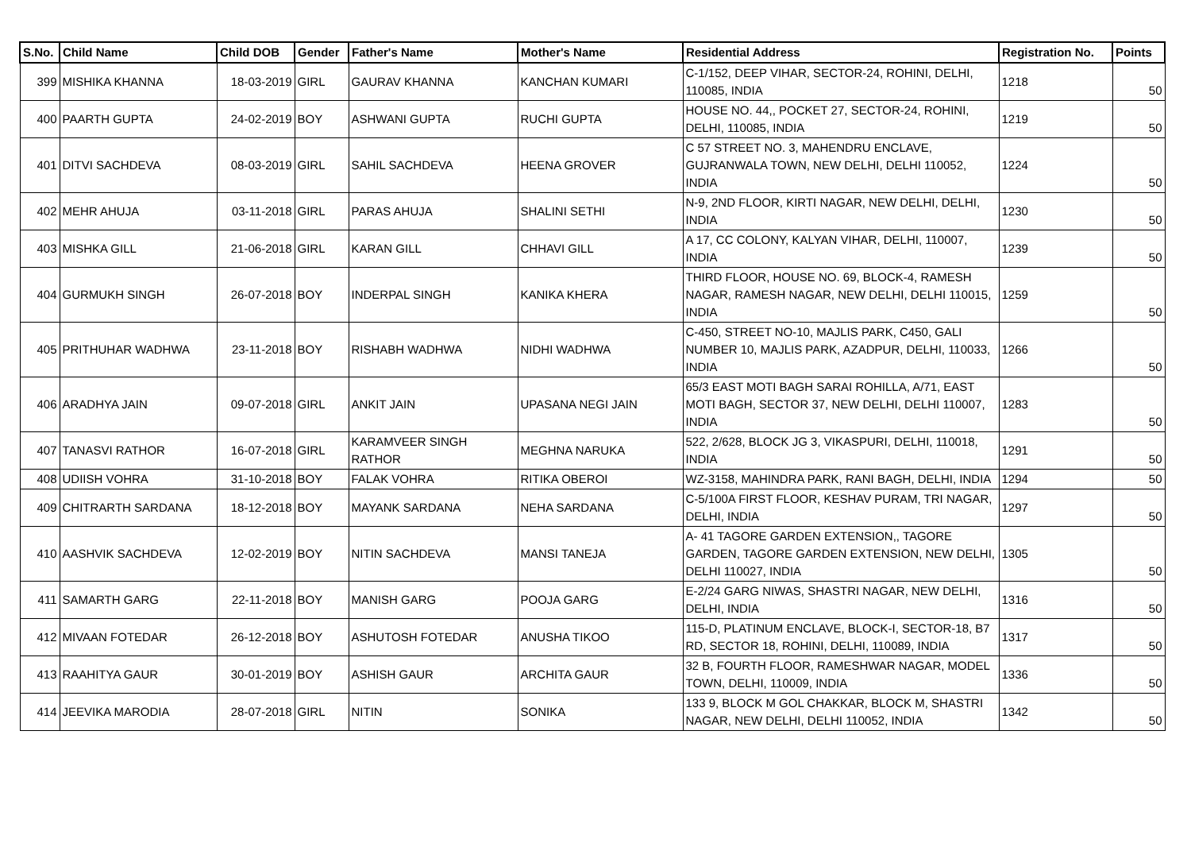| S.No. | Child Name | Child DOB | Gender | Father's Name | Mother's Name | Residential Address | Registration No. | Points |
| --- | --- | --- | --- | --- | --- | --- | --- | --- |
| 399 | MISHIKA KHANNA | 18-03-2019 | GIRL | GAURAV KHANNA | KANCHAN KUMARI | C-1/152, DEEP VIHAR, SECTOR-24, ROHINI, DELHI, 110085, INDIA | 1218 | 50 |
| 400 | PAARTH GUPTA | 24-02-2019 | BOY | ASHWANI GUPTA | RUCHI GUPTA | HOUSE NO. 44,, POCKET 27, SECTOR-24, ROHINI, DELHI, 110085, INDIA | 1219 | 50 |
| 401 | DITVI SACHDEVA | 08-03-2019 | GIRL | SAHIL SACHDEVA | HEENA GROVER | C 57 STREET NO. 3, MAHENDRU ENCLAVE, GUJRANWALA TOWN, NEW DELHI, DELHI 110052, INDIA | 1224 | 50 |
| 402 | MEHR AHUJA | 03-11-2018 | GIRL | PARAS AHUJA | SHALINI SETHI | N-9, 2ND FLOOR, KIRTI NAGAR, NEW DELHI, DELHI, INDIA | 1230 | 50 |
| 403 | MISHKA GILL | 21-06-2018 | GIRL | KARAN GILL | CHHAVI GILL | A 17, CC COLONY, KALYAN VIHAR, DELHI, 110007, INDIA | 1239 | 50 |
| 404 | GURMUKH SINGH | 26-07-2018 | BOY | INDERPAL SINGH | KANIKA KHERA | THIRD FLOOR, HOUSE NO. 69, BLOCK-4, RAMESH NAGAR, RAMESH NAGAR, NEW DELHI, DELHI 110015, INDIA | 1259 | 50 |
| 405 | PRITHUHAR WADHWA | 23-11-2018 | BOY | RISHABH WADHWA | NIDHI WADHWA | C-450, STREET NO-10, MAJLIS PARK, C450, GALI NUMBER 10, MAJLIS PARK, AZADPUR, DELHI, 110033, INDIA | 1266 | 50 |
| 406 | ARADHYA JAIN | 09-07-2018 | GIRL | ANKIT JAIN | UPASANA NEGI JAIN | 65/3 EAST MOTI BAGH SARAI ROHILLA, A/71, EAST MOTI BAGH, SECTOR 37, NEW DELHI, DELHI 110007, INDIA | 1283 | 50 |
| 407 | TANASVI RATHOR | 16-07-2018 | GIRL | KARAMVEER SINGH RATHOR | MEGHNA NARUKA | 522, 2/628, BLOCK JG 3, VIKASPURI, DELHI, 110018, INDIA | 1291 | 50 |
| 408 | UDIISH VOHRA | 31-10-2018 | BOY | FALAK VOHRA | RITIKA OBEROI | WZ-3158, MAHINDRA PARK, RANI BAGH, DELHI, INDIA | 1294 | 50 |
| 409 | CHITRARTH SARDANA | 18-12-2018 | BOY | MAYANK SARDANA | NEHA SARDANA | C-5/100A FIRST FLOOR, KESHAV PURAM, TRI NAGAR, DELHI, INDIA | 1297 | 50 |
| 410 | AASHVIK SACHDEVA | 12-02-2019 | BOY | NITIN SACHDEVA | MANSI TANEJA | A- 41 TAGORE GARDEN EXTENSION,, TAGORE GARDEN, TAGORE GARDEN EXTENSION, NEW DELHI, DELHI 110027, INDIA | 1305 | 50 |
| 411 | SAMARTH GARG | 22-11-2018 | BOY | MANISH GARG | POOJA GARG | E-2/24 GARG NIWAS, SHASTRI NAGAR, NEW DELHI, DELHI, INDIA | 1316 | 50 |
| 412 | MIVAAN FOTEDAR | 26-12-2018 | BOY | ASHUTOSH FOTEDAR | ANUSHA TIKOO | 115-D, PLATINUM ENCLAVE, BLOCK-I, SECTOR-18, B7 RD, SECTOR 18, ROHINI, DELHI, 110089, INDIA | 1317 | 50 |
| 413 | RAAHITYA GAUR | 30-01-2019 | BOY | ASHISH GAUR | ARCHITA GAUR | 32 B, FOURTH FLOOR, RAMESHWAR NAGAR, MODEL TOWN, DELHI, 110009, INDIA | 1336 | 50 |
| 414 | JEEVIKA MARODIA | 28-07-2018 | GIRL | NITIN | SONIKA | 133 9, BLOCK M GOL CHAKKAR, BLOCK M, SHASTRI NAGAR, NEW DELHI, DELHI 110052, INDIA | 1342 | 50 |